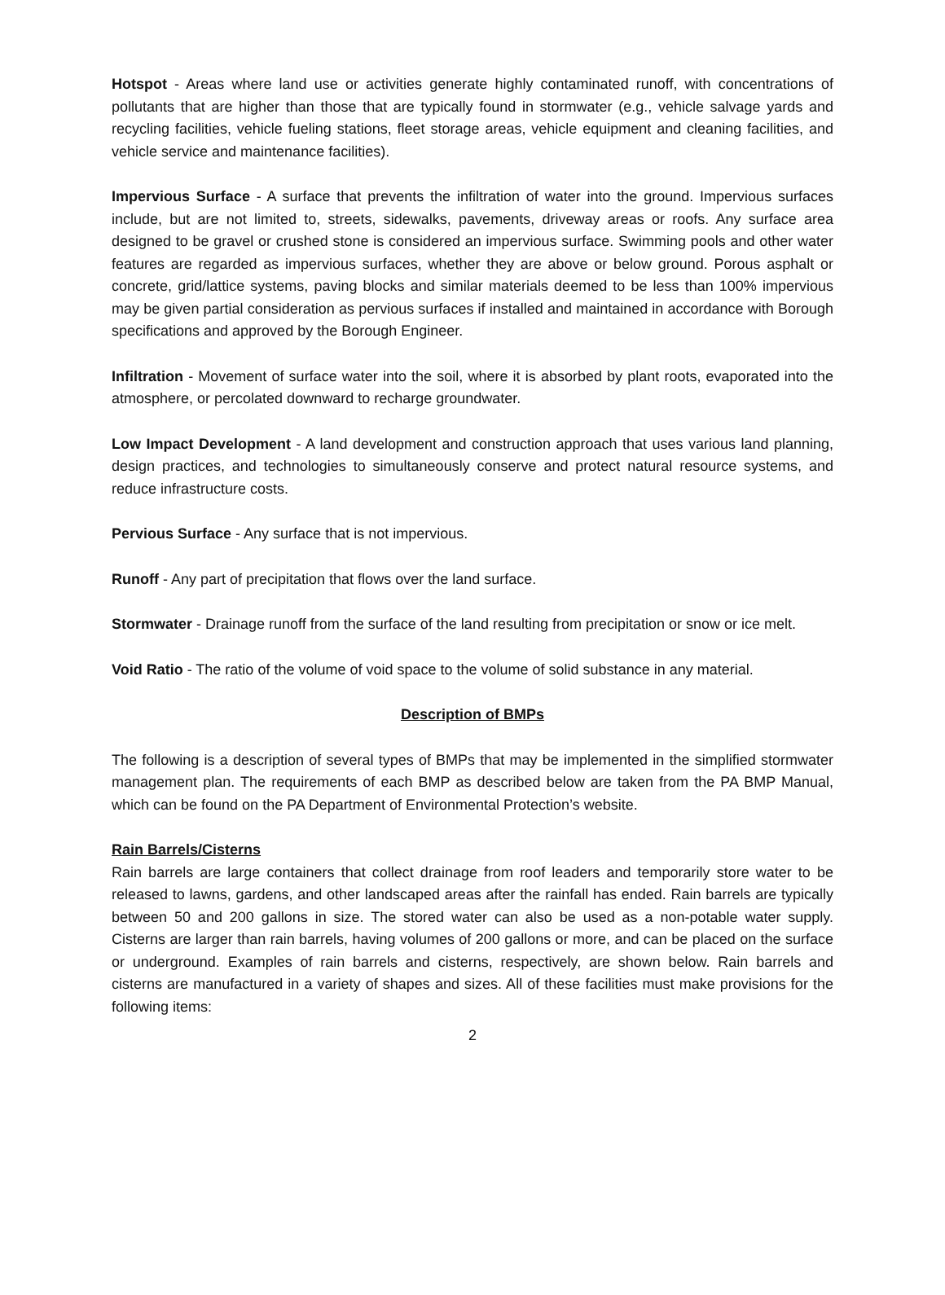Hotspot - Areas where land use or activities generate highly contaminated runoff, with concentrations of pollutants that are higher than those that are typically found in stormwater (e.g., vehicle salvage yards and recycling facilities, vehicle fueling stations, fleet storage areas, vehicle equipment and cleaning facilities, and vehicle service and maintenance facilities).
Impervious Surface - A surface that prevents the infiltration of water into the ground. Impervious surfaces include, but are not limited to, streets, sidewalks, pavements, driveway areas or roofs. Any surface area designed to be gravel or crushed stone is considered an impervious surface. Swimming pools and other water features are regarded as impervious surfaces, whether they are above or below ground. Porous asphalt or concrete, grid/lattice systems, paving blocks and similar materials deemed to be less than 100% impervious may be given partial consideration as pervious surfaces if installed and maintained in accordance with Borough specifications and approved by the Borough Engineer.
Infiltration - Movement of surface water into the soil, where it is absorbed by plant roots, evaporated into the atmosphere, or percolated downward to recharge groundwater.
Low Impact Development - A land development and construction approach that uses various land planning, design practices, and technologies to simultaneously conserve and protect natural resource systems, and reduce infrastructure costs.
Pervious Surface - Any surface that is not impervious.
Runoff - Any part of precipitation that flows over the land surface.
Stormwater - Drainage runoff from the surface of the land resulting from precipitation or snow or ice melt.
Void Ratio - The ratio of the volume of void space to the volume of solid substance in any material.
Description of BMPs
The following is a description of several types of BMPs that may be implemented in the simplified stormwater management plan. The requirements of each BMP as described below are taken from the PA BMP Manual, which can be found on the PA Department of Environmental Protection’s website.
Rain Barrels/Cisterns
Rain barrels are large containers that collect drainage from roof leaders and temporarily store water to be released to lawns, gardens, and other landscaped areas after the rainfall has ended. Rain barrels are typically between 50 and 200 gallons in size. The stored water can also be used as a non-potable water supply. Cisterns are larger than rain barrels, having volumes of 200 gallons or more, and can be placed on the surface or underground. Examples of rain barrels and cisterns, respectively, are shown below. Rain barrels and cisterns are manufactured in a variety of shapes and sizes. All of these facilities must make provisions for the following items:
2